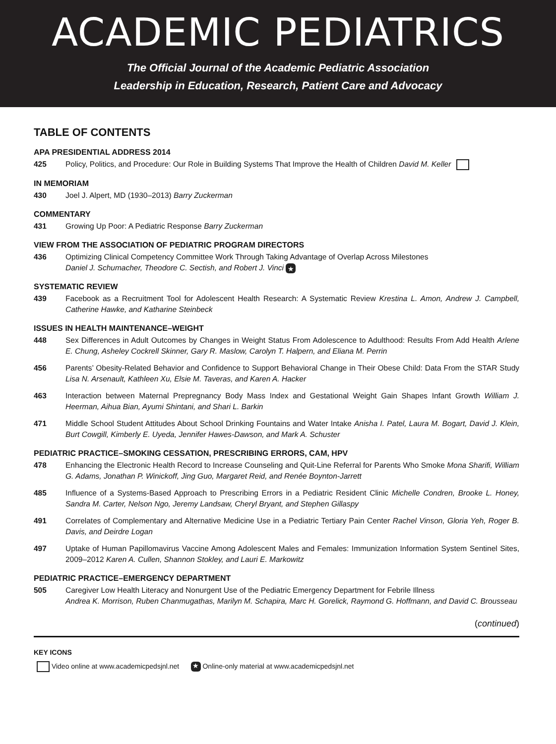ACADEMIC PEDIATRICS
The Official Journal of the Academic Pediatric Association
Leadership in Education, Research, Patient Care and Advocacy
TABLE OF CONTENTS
APA PRESIDENTIAL ADDRESS 2014
425 Policy, Politics, and Procedure: Our Role in Building Systems That Improve the Health of Children David M. Keller
IN MEMORIAM
430 Joel J. Alpert, MD (1930–2013) Barry Zuckerman
COMMENTARY
431 Growing Up Poor: A Pediatric Response Barry Zuckerman
VIEW FROM THE ASSOCIATION OF PEDIATRIC PROGRAM DIRECTORS
436 Optimizing Clinical Competency Committee Work Through Taking Advantage of Overlap Across Milestones
Daniel J. Schumacher, Theodore C. Sectish, and Robert J. Vinci ★
SYSTEMATIC REVIEW
439 Facebook as a Recruitment Tool for Adolescent Health Research: A Systematic Review Krestina L. Amon, Andrew J. Campbell, Catherine Hawke, and Katharine Steinbeck
ISSUES IN HEALTH MAINTENANCE–WEIGHT
448 Sex Differences in Adult Outcomes by Changes in Weight Status From Adolescence to Adulthood: Results From Add Health Arlene E. Chung, Asheley Cockrell Skinner, Gary R. Maslow, Carolyn T. Halpern, and Eliana M. Perrin
456 Parents’ Obesity-Related Behavior and Confidence to Support Behavioral Change in Their Obese Child: Data From the STAR Study Lisa N. Arsenault, Kathleen Xu, Elsie M. Taveras, and Karen A. Hacker
463 Interaction between Maternal Prepregnancy Body Mass Index and Gestational Weight Gain Shapes Infant Growth William J. Heerman, Aihua Bian, Ayumi Shintani, and Shari L. Barkin
471 Middle School Student Attitudes About School Drinking Fountains and Water Intake Anisha I. Patel, Laura M. Bogart, David J. Klein, Burt Cowgill, Kimberly E. Uyeda, Jennifer Hawes-Dawson, and Mark A. Schuster
PEDIATRIC PRACTICE–SMOKING CESSATION, PRESCRIBING ERRORS, CAM, HPV
478 Enhancing the Electronic Health Record to Increase Counseling and Quit-Line Referral for Parents Who Smoke Mona Sharifi, William G. Adams, Jonathan P. Winickoff, Jing Guo, Margaret Reid, and Renée Boynton-Jarrett
485 Influence of a Systems-Based Approach to Prescribing Errors in a Pediatric Resident Clinic Michelle Condren, Brooke L. Honey, Sandra M. Carter, Nelson Ngo, Jeremy Landsaw, Cheryl Bryant, and Stephen Gillaspy
491 Correlates of Complementary and Alternative Medicine Use in a Pediatric Tertiary Pain Center Rachel Vinson, Gloria Yeh, Roger B. Davis, and Deirdre Logan
497 Uptake of Human Papillomavirus Vaccine Among Adolescent Males and Females: Immunization Information System Sentinel Sites, 2009–2012 Karen A. Cullen, Shannon Stokley, and Lauri E. Markowitz
PEDIATRIC PRACTICE–EMERGENCY DEPARTMENT
505 Caregiver Low Health Literacy and Nonurgent Use of the Pediatric Emergency Department for Febrile Illness
Andrea K. Morrison, Ruben Chanmugathas, Marilyn M. Schapira, Marc H. Gorelick, Raymond G. Hoffmann, and David C. Brousseau
(continued)
KEY ICONS
Video online at www.academicpedsjnl.net ★ Online-only material at www.academicpedsjnl.net